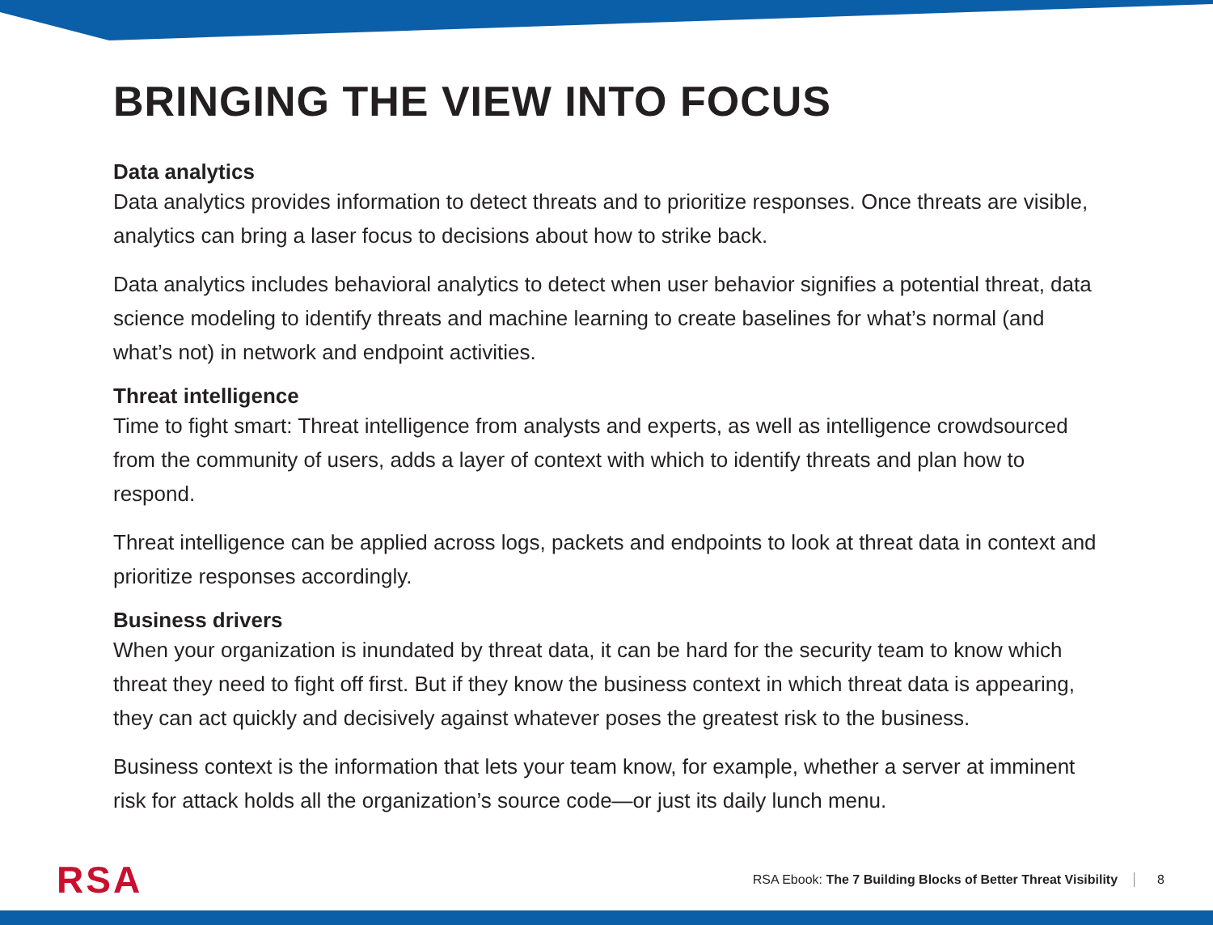BRINGING THE VIEW INTO FOCUS
Data analytics
Data analytics provides information to detect threats and to prioritize responses. Once threats are visible, analytics can bring a laser focus to decisions about how to strike back.
Data analytics includes behavioral analytics to detect when user behavior signifies a potential threat, data science modeling to identify threats and machine learning to create baselines for what’s normal (and what’s not) in network and endpoint activities.
Threat intelligence
Time to fight smart: Threat intelligence from analysts and experts, as well as intelligence crowdsourced from the community of users, adds a layer of context with which to identify threats and plan how to respond.
Threat intelligence can be applied across logs, packets and endpoints to look at threat data in context and prioritize responses accordingly.
Business drivers
When your organization is inundated by threat data, it can be hard for the security team to know which threat they need to fight off first. But if they know the business context in which threat data is appearing, they can act quickly and decisively against whatever poses the greatest risk to the business.
Business context is the information that lets your team know, for example, whether a server at imminent risk for attack holds all the organization’s source code—or just its daily lunch menu.
RSA
RSA Ebook: The 7 Building Blocks of Better Threat Visibility
8